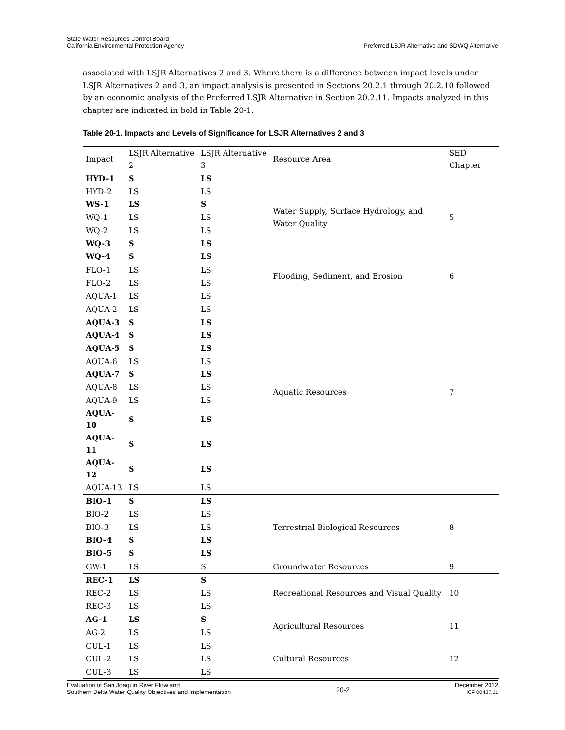State Water Resources Control Board
California Environmental Protection Agency
Preferred LSJR Alternative and SDWQ Alternative
associated with LSJR Alternatives 2 and 3. Where there is a difference between impact levels under LSJR Alternatives 2 and 3, an impact analysis is presented in Sections 20.2.1 through 20.2.10 followed by an economic analysis of the Preferred LSJR Alternative in Section 20.2.11. Impacts analyzed in this chapter are indicated in bold in Table 20-1.
Table 20-1. Impacts and Levels of Significance for LSJR Alternatives 2 and 3
| Impact | LSJR Alternative 2 | LSJR Alternative 3 | Resource Area | SED Chapter |
| --- | --- | --- | --- | --- |
| HYD-1 | S | LS | Water Supply, Surface Hydrology, and Water Quality | 5 |
| HYD-2 | LS | LS | | |
| WS-1 | LS | S | | |
| WQ-1 | LS | LS | | |
| WQ-2 | LS | LS | | |
| WQ-3 | S | LS | | |
| WQ-4 | S | LS | | |
| FLO-1 | LS | LS | Flooding, Sediment, and Erosion | 6 |
| FLO-2 | LS | LS | | |
| AQUA-1 | LS | LS | Aquatic Resources | 7 |
| AQUA-2 | LS | LS | | |
| AQUA-3 | S | LS | | |
| AQUA-4 | S | LS | | |
| AQUA-5 | S | LS | | |
| AQUA-6 | LS | LS | | |
| AQUA-7 | S | LS | | |
| AQUA-8 | LS | LS | | |
| AQUA-9 | LS | LS | | |
| AQUA-10 | S | LS | | |
| AQUA-11 | S | LS | | |
| AQUA-12 | S | LS | | |
| AQUA-13 | LS | LS | | |
| BIO-1 | S | LS | Terrestrial Biological Resources | 8 |
| BIO-2 | LS | LS | | |
| BIO-3 | LS | LS | | |
| BIO-4 | S | LS | | |
| BIO-5 | S | LS | | |
| GW-1 | LS | S | Groundwater Resources | 9 |
| REC-1 | LS | S | Recreational Resources and Visual Quality | 10 |
| REC-2 | LS | LS | | |
| REC-3 | LS | LS | | |
| AG-1 | LS | S | Agricultural Resources | 11 |
| AG-2 | LS | LS | | |
| CUL-1 | LS | LS | Cultural Resources | 12 |
| CUL-2 | LS | LS | | |
| CUL-3 | LS | LS | | |
Evaluation of San Joaquin River Flow and
Southern Delta Water Quality Objectives and Implementation
20-2
December 2012
ICF 00427.11